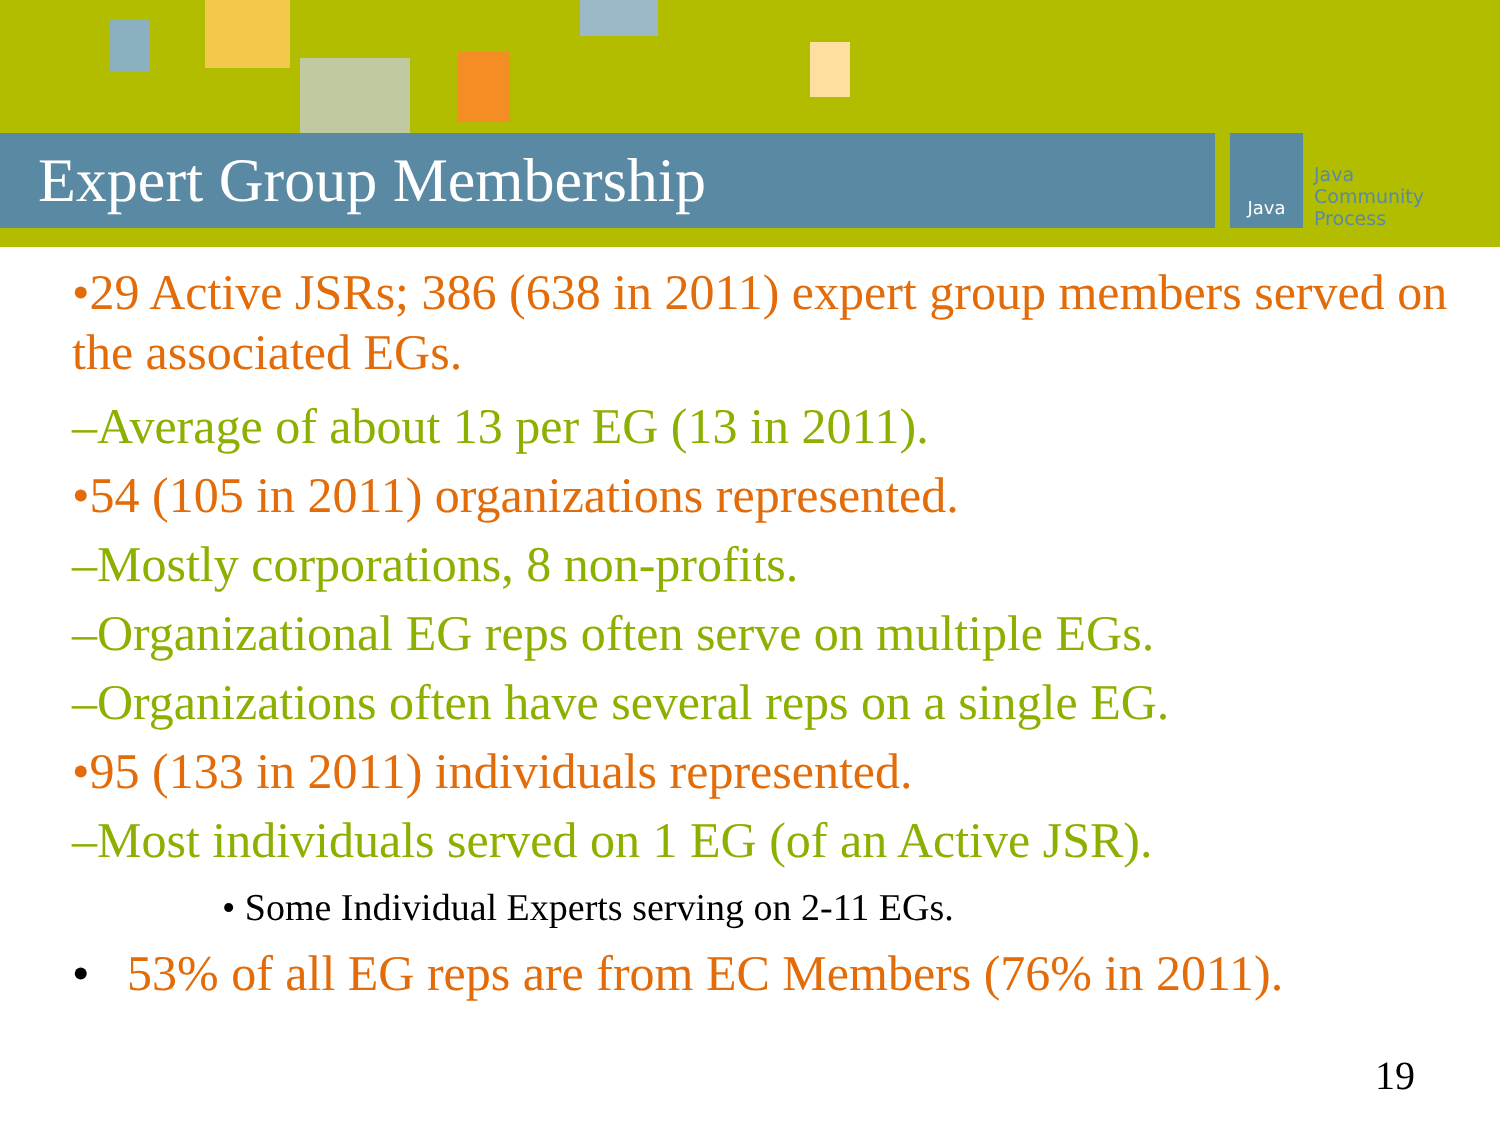Expert Group Membership Java
Java
Community
Process
•29 Active JSRs; 386 (638 in 2011) expert group members served on the associated EGs.
–Average of about 13 per EG (13 in 2011).
•54 (105 in 2011) organizations represented.
–Mostly corporations, 8 non-profits.
–Organizational EG reps often serve on multiple EGs.
–Organizations often have several reps on a single EG.
•95 (133 in 2011) individuals represented.
–Most individuals served on 1 EG (of an Active JSR).
• Some Individual Experts serving on 2-11 EGs.
• 53% of all EG reps are from EC Members (76% in 2011).
19